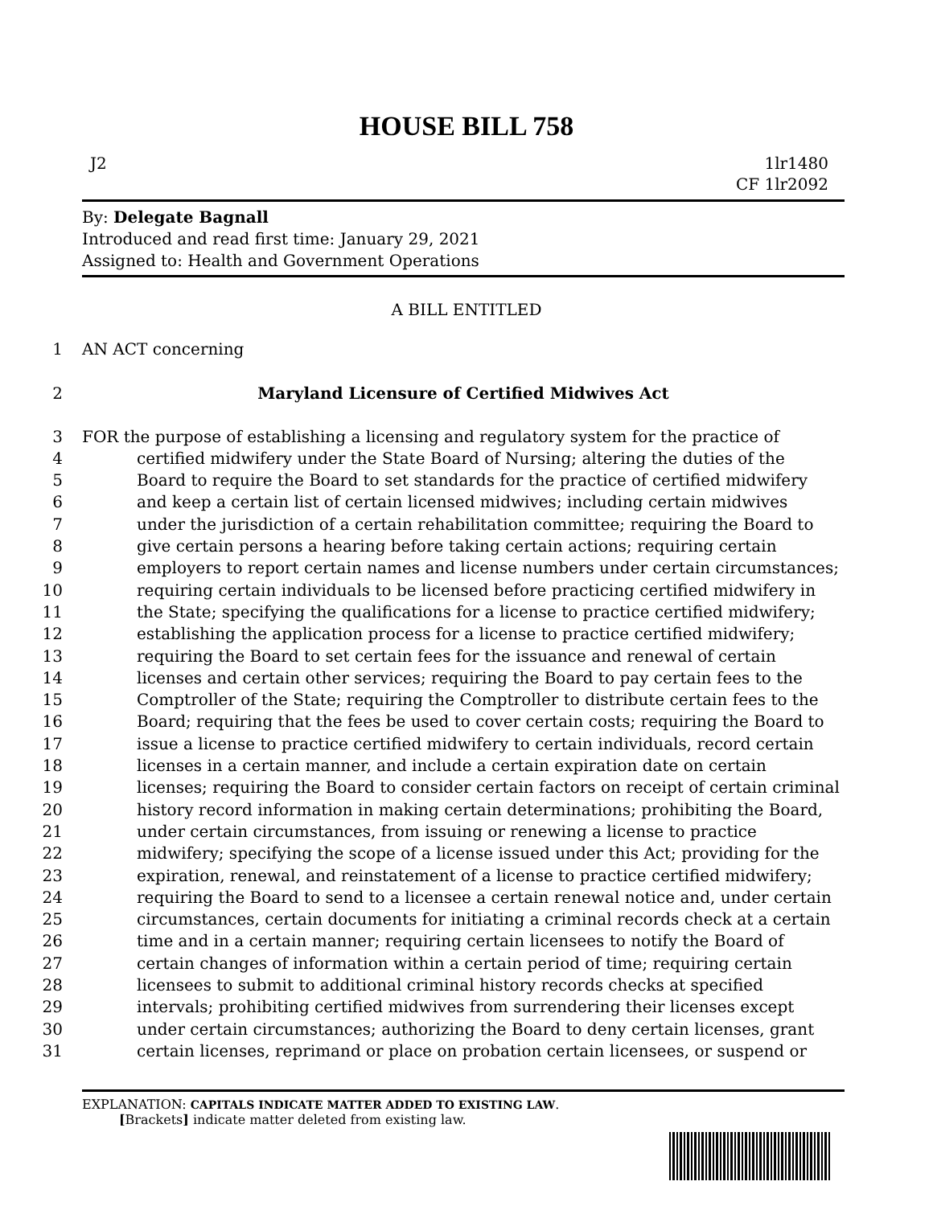HOUSE BILL 758
J2 1lr1480
CF 1lr2092
By: Delegate Bagnall
Introduced and read first time: January 29, 2021
Assigned to: Health and Government Operations
A BILL ENTITLED
1 AN ACT concerning
2 Maryland Licensure of Certified Midwives Act
3 FOR the purpose of establishing a licensing and regulatory system for the practice of
4 certified midwifery under the State Board of Nursing; altering the duties of the
5 Board to require the Board to set standards for the practice of certified midwifery
6 and keep a certain list of certain licensed midwives; including certain midwives
7 under the jurisdiction of a certain rehabilitation committee; requiring the Board to
8 give certain persons a hearing before taking certain actions; requiring certain
9 employers to report certain names and license numbers under certain circumstances;
10 requiring certain individuals to be licensed before practicing certified midwifery in
11 the State; specifying the qualifications for a license to practice certified midwifery;
12 establishing the application process for a license to practice certified midwifery;
13 requiring the Board to set certain fees for the issuance and renewal of certain
14 licenses and certain other services; requiring the Board to pay certain fees to the
15 Comptroller of the State; requiring the Comptroller to distribute certain fees to the
16 Board; requiring that the fees be used to cover certain costs; requiring the Board to
17 issue a license to practice certified midwifery to certain individuals, record certain
18 licenses in a certain manner, and include a certain expiration date on certain
19 licenses; requiring the Board to consider certain factors on receipt of certain criminal
20 history record information in making certain determinations; prohibiting the Board,
21 under certain circumstances, from issuing or renewing a license to practice
22 midwifery; specifying the scope of a license issued under this Act; providing for the
23 expiration, renewal, and reinstatement of a license to practice certified midwifery;
24 requiring the Board to send to a licensee a certain renewal notice and, under certain
25 circumstances, certain documents for initiating a criminal records check at a certain
26 time and in a certain manner; requiring certain licensees to notify the Board of
27 certain changes of information within a certain period of time; requiring certain
28 licensees to submit to additional criminal history records checks at specified
29 intervals; prohibiting certified midwives from surrendering their licenses except
30 under certain circumstances; authorizing the Board to deny certain licenses, grant
31 certain licenses, reprimand or place on probation certain licensees, or suspend or
EXPLANATION: CAPITALS INDICATE MATTER ADDED TO EXISTING LAW.
[Brackets] indicate matter deleted from existing law.